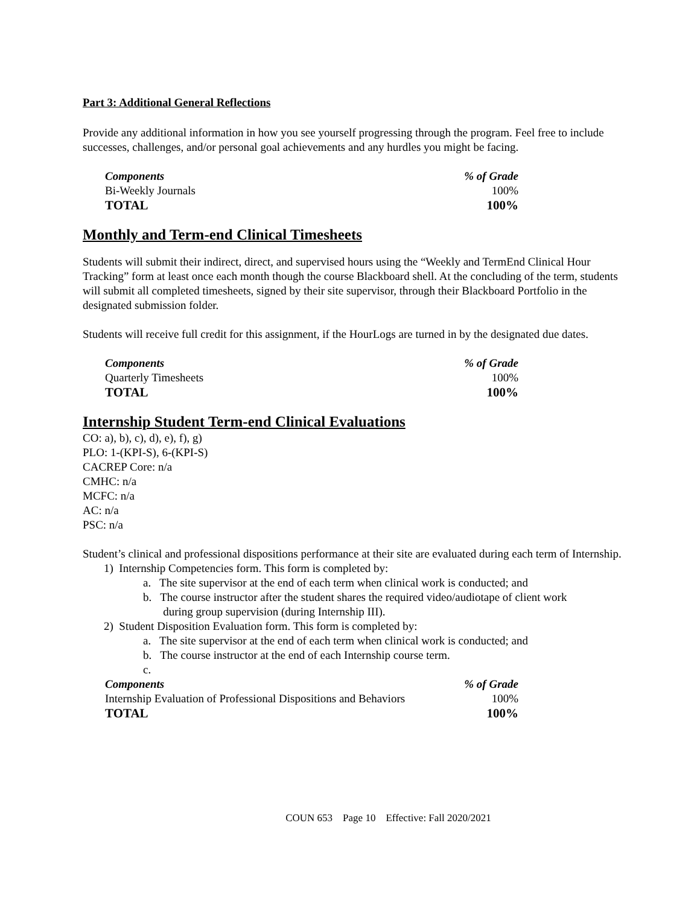Part 3: Additional General Reflections
Provide any additional information in how you see yourself progressing through the program. Feel free to include successes, challenges, and/or personal goal achievements and any hurdles you might be facing.
| Components | % of Grade |
| --- | --- |
| Bi-Weekly Journals | 100% |
| TOTAL | 100% |
Monthly and Term-end Clinical Timesheets
Students will submit their indirect, direct, and supervised hours using the “Weekly and TermEnd Clinical Hour Tracking” form at least once each month though the course Blackboard shell. At the concluding of the term, students will submit all completed timesheets, signed by their site supervisor, through their Blackboard Portfolio in the designated submission folder.
Students will receive full credit for this assignment, if the HourLogs are turned in by the designated due dates.
| Components | % of Grade |
| --- | --- |
| Quarterly Timesheets | 100% |
| TOTAL | 100% |
Internship Student Term-end Clinical Evaluations
CO: a), b), c), d), e), f), g)
PLO: 1-(KPI-S), 6-(KPI-S)
CACREP Core: n/a
CMHC: n/a
MCFC: n/a
AC: n/a
PSC: n/a
Student’s clinical and professional dispositions performance at their site are evaluated during each term of Internship.
1) Internship Competencies form. This form is completed by:
a. The site supervisor at the end of each term when clinical work is conducted; and
b. The course instructor after the student shares the required video/audiotape of client work
during group supervision (during Internship III).
2) Student Disposition Evaluation form. This form is completed by:
a. The site supervisor at the end of each term when clinical work is conducted; and
b. The course instructor at the end of each Internship course term.
c.
| Components | % of Grade |
| --- | --- |
| Internship Evaluation of Professional Dispositions and Behaviors | 100% |
| TOTAL | 100% |
COUN 653 Page 10 Effective: Fall 2020/2021